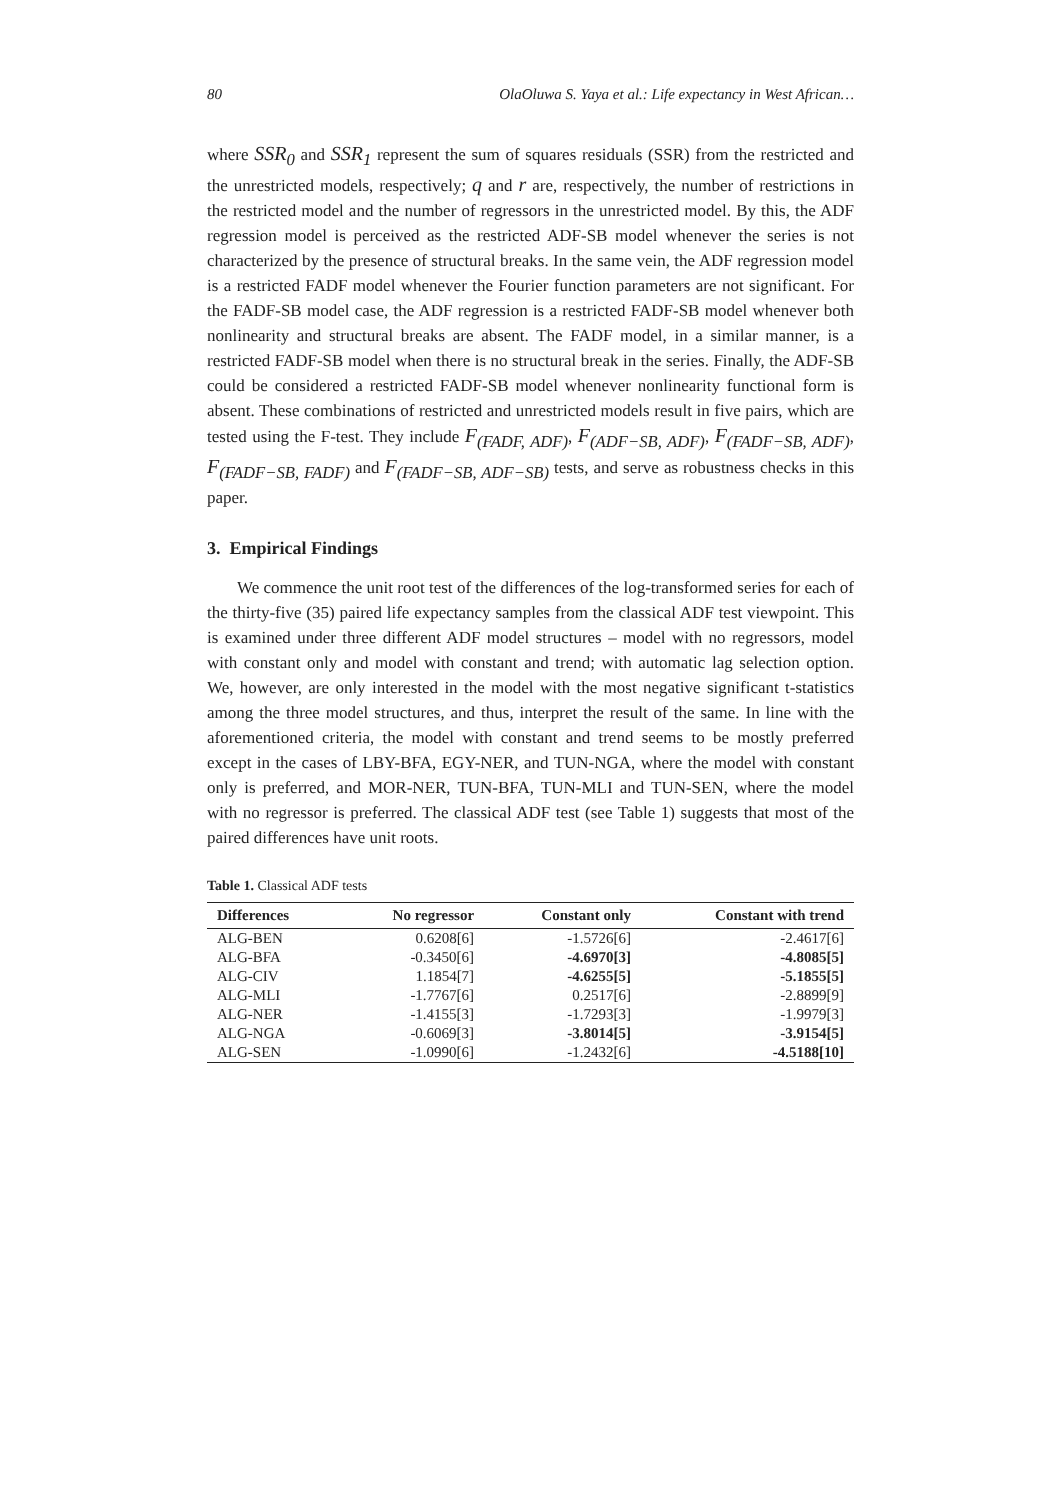80 OlaOluwa S. Yaya et al.: Life expectancy in West African…
where SSR<sub>0</sub> and SSR<sub>1</sub> represent the sum of squares residuals (SSR) from the restricted and the unrestricted models, respectively; q and r are, respectively, the number of restrictions in the restricted model and the number of regressors in the unrestricted model. By this, the ADF regression model is perceived as the restricted ADF-SB model whenever the series is not characterized by the presence of structural breaks. In the same vein, the ADF regression model is a restricted FADF model whenever the Fourier function parameters are not significant. For the FADF-SB model case, the ADF regression is a restricted FADF-SB model whenever both nonlinearity and structural breaks are absent. The FADF model, in a similar manner, is a restricted FADF-SB model when there is no structural break in the series. Finally, the ADF-SB could be considered a restricted FADF-SB model whenever nonlinearity functional form is absent. These combinations of restricted and unrestricted models result in five pairs, which are tested using the F-test. They include F<sub>(FADF, ADF)</sub>, F<sub>(ADF−SB, ADF)</sub>, F<sub>(FADF−SB, ADF)</sub>, F<sub>(FADF−SB, FADF)</sub> and F<sub>(FADF−SB, ADF−SB)</sub> tests, and serve as robustness checks in this paper.
3. Empirical Findings
We commence the unit root test of the differences of the log-transformed series for each of the thirty-five (35) paired life expectancy samples from the classical ADF test viewpoint. This is examined under three different ADF model structures – model with no regressors, model with constant only and model with constant and trend; with automatic lag selection option. We, however, are only interested in the model with the most negative significant t-statistics among the three model structures, and thus, interpret the result of the same. In line with the aforementioned criteria, the model with constant and trend seems to be mostly preferred except in the cases of LBY-BFA, EGY-NER, and TUN-NGA, where the model with constant only is preferred, and MOR-NER, TUN-BFA, TUN-MLI and TUN-SEN, where the model with no regressor is preferred. The classical ADF test (see Table 1) suggests that most of the paired differences have unit roots.
Table 1. Classical ADF tests
| Differences | No regressor | Constant only | Constant with trend |
| --- | --- | --- | --- |
| ALG-BEN | 0.6208[6] | -1.5726[6] | -2.4617[6] |
| ALG-BFA | -0.3450[6] | -4.6970[3] | -4.8085[5] |
| ALG-CIV | 1.1854[7] | -4.6255[5] | -5.1855[5] |
| ALG-MLI | -1.7767[6] | 0.2517[6] | -2.8899[9] |
| ALG-NER | -1.4155[3] | -1.7293[3] | -1.9979[3] |
| ALG-NGA | -0.6069[3] | -3.8014[5] | -3.9154[5] |
| ALG-SEN | -1.0990[6] | -1.2432[6] | -4.5188[10] |